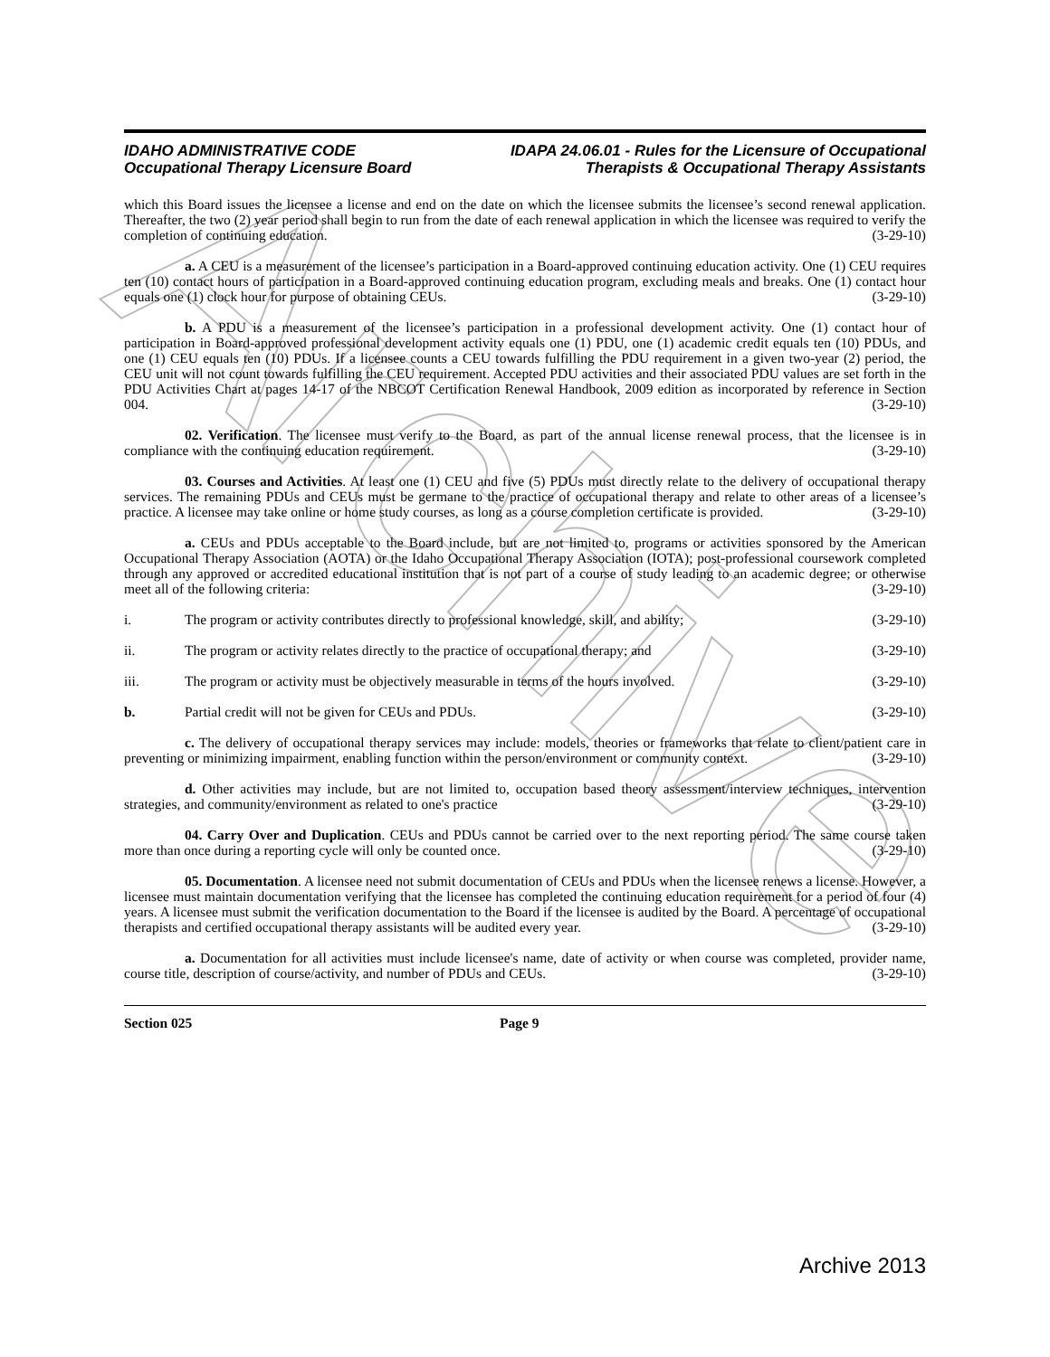Archive
IDAHO ADMINISTRATIVE CODE
Occupational Therapy Licensure Board
IDAPA 24.06.01 - Rules for the Licensure of Occupational
Therapists & Occupational Therapy Assistants
which this Board issues the licensee a license and end on the date on which the licensee submits the licensee’s second renewal application. Thereafter, the two (2) year period shall begin to run from the date of each renewal application in which the licensee was required to verify the completion of continuing education. (3-29-10)
a. A CEU is a measurement of the licensee’s participation in a Board-approved continuing education activity. One (1) CEU requires ten (10) contact hours of participation in a Board-approved continuing education program, excluding meals and breaks. One (1) contact hour equals one (1) clock hour for purpose of obtaining CEUs. (3-29-10)
b. A PDU is a measurement of the licensee’s participation in a professional development activity. One (1) contact hour of participation in Board-approved professional development activity equals one (1) PDU, one (1) academic credit equals ten (10) PDUs, and one (1) CEU equals ten (10) PDUs. If a licensee counts a CEU towards fulfilling the PDU requirement in a given two-year (2) period, the CEU unit will not count towards fulfilling the CEU requirement. Accepted PDU activities and their associated PDU values are set forth in the PDU Activities Chart at pages 14-17 of the NBCOT Certification Renewal Handbook, 2009 edition as incorporated by reference in Section 004. (3-29-10)
02. Verification. The licensee must verify to the Board, as part of the annual license renewal process, that the licensee is in compliance with the continuing education requirement. (3-29-10)
03. Courses and Activities. At least one (1) CEU and five (5) PDUs must directly relate to the delivery of occupational therapy services. The remaining PDUs and CEUs must be germane to the practice of occupational therapy and relate to other areas of a licensee’s practice. A licensee may take online or home study courses, as long as a course completion certificate is provided. (3-29-10)
a. CEUs and PDUs acceptable to the Board include, but are not limited to, programs or activities sponsored by the American Occupational Therapy Association (AOTA) or the Idaho Occupational Therapy Association (IOTA); post-professional coursework completed through any approved or accredited educational institution that is not part of a course of study leading to an academic degree; or otherwise meet all of the following criteria: (3-29-10)
i. The program or activity contributes directly to professional knowledge, skill, and ability;
(3-29-10)
ii. The program or activity relates directly to the practice of occupational therapy; and
(3-29-10)
iii. The program or activity must be objectively measurable in terms of the hours involved.
(3-29-10)
b. Partial credit will not be given for CEUs and PDUs.
(3-29-10)
c. The delivery of occupational therapy services may include: models, theories or frameworks that relate to client/patient care in preventing or minimizing impairment, enabling function within the person/environment or community context. (3-29-10)
d. Other activities may include, but are not limited to, occupation based theory assessment/interview techniques, intervention strategies, and community/environment as related to one's practice (3-29-10)
04. Carry Over and Duplication. CEUs and PDUs cannot be carried over to the next reporting period. The same course taken more than once during a reporting cycle will only be counted once. (3-29-10)
05. Documentation. A licensee need not submit documentation of CEUs and PDUs when the licensee renews a license. However, a licensee must maintain documentation verifying that the licensee has completed the continuing education requirement for a period of four (4) years. A licensee must submit the verification documentation to the Board if the licensee is audited by the Board. A percentage of occupational therapists and certified occupational therapy assistants will be audited every year. (3-29-10)
a. Documentation for all activities must include licensee's name, date of activity or when course was completed, provider name, course title, description of course/activity, and number of PDUs and CEUs. (3-29-10)
Section 025 Page 9
Archive 2013